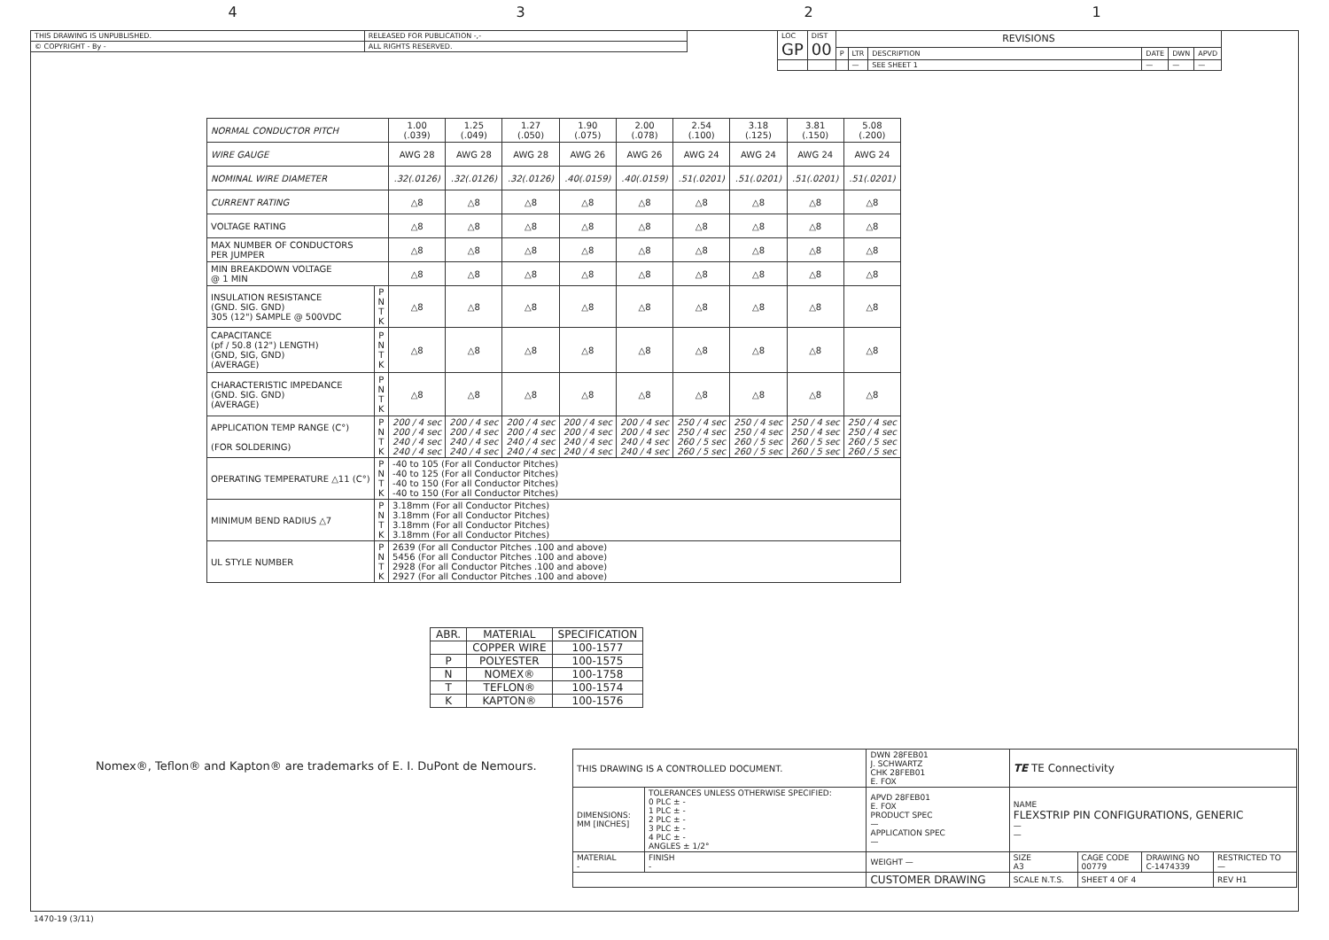4321
| THIS DRAWING IS UNPUBLISHED. | RELEASED FOR PUBLICATION -,- |
| © COPYRIGHT - By - | ALL RIGHTS RESERVED. |
| LOC GP | DIST 00 | REVISIONS | | | | | |
| | | P | LTR | DESCRIPTION | DATE | DWN | APVD |
| | | | — | SEE SHEET 1 | — | — | — |
| NORMAL CONDUCTOR PITCH | | 1.00 (.039) | 1.25 (.049) | 1.27 (.050) | 1.90 (.075) | 2.00 (.078) | 2.54 (.100) | 3.18 (.125) | 3.81 (.150) | 5.08 (.200) |
| WIRE GAUGE | | AWG 28 | AWG 28 | AWG 28 | AWG 26 | AWG 26 | AWG 24 | AWG 24 | AWG 24 | AWG 24 |
| NOMINAL WIRE DIAMETER | | .32(.0126) | .32(.0126) | .32(.0126) | .40(.0159) | .40(.0159) | .51(.0201) | .51(.0201) | .51(.0201) | .51(.0201) |
| CURRENT RATING | | △8 | △8 | △8 | △8 | △8 | △8 | △8 | △8 | △8 |
| VOLTAGE RATING | | △8 | △8 | △8 | △8 | △8 | △8 | △8 | △8 | △8 |
| MAX NUMBER OF CONDUCTORS PER JUMPER | | △8 | △8 | △8 | △8 | △8 | △8 | △8 | △8 | △8 |
| MIN BREAKDOWN VOLTAGE @ 1 MIN | | △8 | △8 | △8 | △8 | △8 | △8 | △8 | △8 | △8 |
| INSULATION RESISTANCE (GND. SIG. GND) 305 (12") SAMPLE @ 500VDC | P N T K | △8 | △8 | △8 | △8 | △8 | △8 | △8 | △8 | △8 |
| CAPACITANCE (pf / 50.8 (12") LENGTH) (GND, SIG, GND) (AVERAGE) | P N T K | △8 | △8 | △8 | △8 | △8 | △8 | △8 | △8 | △8 |
| CHARACTERISTIC IMPEDANCE (GND. SIG. GND) (AVERAGE) | P N T K | △8 | △8 | △8 | △8 | △8 | △8 | △8 | △8 | △8 |
| APPLICATION TEMP RANGE (C°) (FOR SOLDERING) | P N T K | 200 / 4 sec 200 / 4 sec 240 / 4 sec 240 / 4 sec | 200 / 4 sec 200 / 4 sec 240 / 4 sec 240 / 4 sec | 200 / 4 sec 200 / 4 sec 240 / 4 sec 240 / 4 sec | 200 / 4 sec 200 / 4 sec 240 / 4 sec 240 / 4 sec | 200 / 4 sec 200 / 4 sec 240 / 4 sec 240 / 4 sec | 250 / 4 sec 250 / 4 sec 260 / 5 sec 260 / 5 sec | 250 / 4 sec 250 / 4 sec 260 / 5 sec 260 / 5 sec | 250 / 4 sec 250 / 4 sec 260 / 5 sec 260 / 5 sec | 250 / 4 sec 250 / 4 sec 260 / 5 sec 260 / 5 sec |
| OPERATING TEMPERATURE △11 (C°) | P N T K | -40 to 105 (For all Conductor Pitches) -40 to 125 (For all Conductor Pitches) -40 to 150 (For all Conductor Pitches) -40 to 150 (For all Conductor Pitches) | | | | | | | | |
| MINIMUM BEND RADIUS △7 | P N T K | 3.18mm (For all Conductor Pitches) 3.18mm (For all Conductor Pitches) 3.18mm (For all Conductor Pitches) 3.18mm (For all Conductor Pitches) | | | | | | | | |
| UL STYLE NUMBER | P N T K | 2639 (For all Conductor Pitches .100 and above) 5456 (For all Conductor Pitches .100 and above) 2928 (For all Conductor Pitches .100 and above) 2927 (For all Conductor Pitches .100 and above) | | | | | | | | |
| ABR. | MATERIAL | SPECIFICATION |
| | COPPER WIRE | 100-1577 |
| P | POLYESTER | 100-1575 |
| N | NOMEX® | 100-1758 |
| T | TEFLON® | 100-1574 |
| K | KAPTON® | 100-1576 |
Nomex®, Teflon® and Kapton® are trademarks of E. I. DuPont de Nemours.
| THIS DRAWING IS A CONTROLLED DOCUMENT. | | DWN 28FEB01 J. SCHWARTZ CHK 28FEB01 E. FOX | TE TE Connectivity | | | |
| DIMENSIONS: MM [INCHES] | TOLERANCES UNLESS OTHERWISE SPECIFIED: 0 PLC ± - 1 PLC ± - 2 PLC ± - 3 PLC ± - 4 PLC ± - ANGLES ± 1/2° | APVD 28FEB01 E. FOX PRODUCT SPEC — APPLICATION SPEC — | NAME FLEXSTRIP PIN CONFIGURATIONS, GENERIC — — | | | |
| MATERIAL - | FINISH - | WEIGHT — | SIZE A3 | CAGE CODE 00779 | DRAWING NO C-1474339 | RESTRICTED TO — |
| | | CUSTOMER DRAWING | SCALE N.T.S. | SHEET 4 OF 4 | | REV H1 |
1470-19 (3/11)